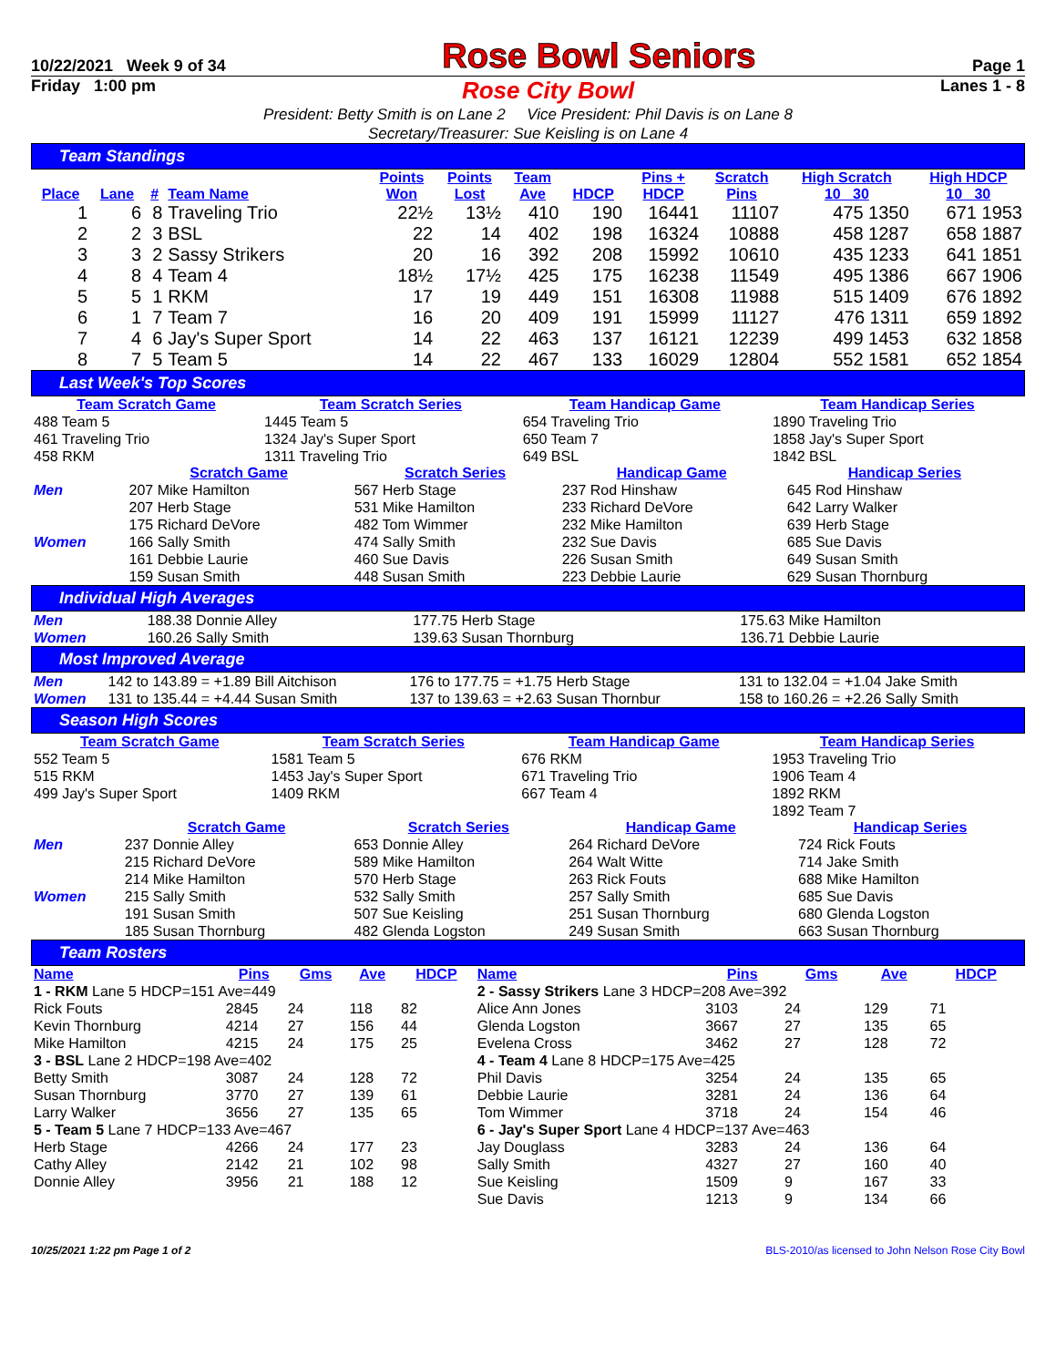10/22/2021 Week 9 of 34 Rose Bowl Seniors Page 1
Friday 1:00 pm Rose City Bowl Lanes 1 - 8
President: Betty Smith is on Lane 2 Vice President: Phil Davis is on Lane 8
Secretary/Treasurer: Sue Keisling is on Lane 4
Team Standings
| Place | Lane | # | Team Name | Points Won | Points Lost | Team Ave | HDCP | Pins + HDCP | Scratch Pins | High Scratch 10 30 | High HDCP 10 30 |
| --- | --- | --- | --- | --- | --- | --- | --- | --- | --- | --- | --- |
| 1 | 6 | 8 | Traveling Trio | 22½ | 13½ | 410 | 190 | 16441 | 11107 | 475 1350 | 671 1953 |
| 2 | 2 | 3 | BSL | 22 | 14 | 402 | 198 | 16324 | 10888 | 458 1287 | 658 1887 |
| 3 | 3 | 2 | Sassy Strikers | 20 | 16 | 392 | 208 | 15992 | 10610 | 435 1233 | 641 1851 |
| 4 | 8 | 4 | Team 4 | 18½ | 17½ | 425 | 175 | 16238 | 11549 | 495 1386 | 667 1906 |
| 5 | 5 | 1 | RKM | 17 | 19 | 449 | 151 | 16308 | 11988 | 515 1409 | 676 1892 |
| 6 | 1 | 7 | Team 7 | 16 | 20 | 409 | 191 | 15999 | 11127 | 476 1311 | 659 1892 |
| 7 | 4 | 6 | Jay's Super Sport | 14 | 22 | 463 | 137 | 16121 | 12239 | 499 1453 | 632 1858 |
| 8 | 7 | 5 | Team 5 | 14 | 22 | 467 | 133 | 16029 | 12804 | 552 1581 | 652 1854 |
Last Week's Top Scores
| Team Scratch Game | | Team Scratch Series | | Team Handicap Game | | Team Handicap Series |
| --- | --- | --- | --- | --- | --- | --- |
| 488 Team 5 | | 1445 Team 5 | | 654 Traveling Trio | | 1890 Traveling Trio |
| 461 Traveling Trio | | 1324 Jay's Super Sport | | 650 Team 7 | | 1858 Jay's Super Sport |
| 458 RKM | | 1311 Traveling Trio | | 649 BSL | | 1842 BSL |
| | Scratch Game | Scratch Series | Handicap Game | Handicap Series |
| --- | --- | --- | --- | --- |
| Men | 207 Mike Hamilton | 567 Herb Stage | 237 Rod Hinshaw | 645 Rod Hinshaw |
| | 207 Herb Stage | 531 Mike Hamilton | 233 Richard DeVore | 642 Larry Walker |
| | 175 Richard DeVore | 482 Tom Wimmer | 232 Mike Hamilton | 639 Herb Stage |
| Women | 166 Sally Smith | 474 Sally Smith | 232 Sue Davis | 685 Sue Davis |
| | 161 Debbie Laurie | 460 Sue Davis | 226 Susan Smith | 649 Susan Smith |
| | 159 Susan Smith | 448 Susan Smith | 223 Debbie Laurie | 629 Susan Thornburg |
Individual High Averages
| Men | 188.38 Donnie Alley | 177.75 Herb Stage | 175.63 Mike Hamilton |
| Women | 160.26 Sally Smith | 139.63 Susan Thornburg | 136.71 Debbie Laurie |
Most Improved Average
| Men | 142 to 143.89 = +1.89 Bill Aitchison | 176 to 177.75 = +1.75 Herb Stage | 131 to 132.04 = +1.04 Jake Smith |
| Women | 131 to 135.44 = +4.44 Susan Smith | 137 to 139.63 = +2.63 Susan Thornbur | 158 to 160.26 = +2.26 Sally Smith |
Season High Scores
| Team Scratch Game | Team Scratch Series | Team Handicap Game | Team Handicap Series |
| --- | --- | --- | --- |
| 552 Team 5 | 1581 Team 5 | 676 RKM | 1953 Traveling Trio |
| 515 RKM | 1453 Jay's Super Sport | 671 Traveling Trio | 1906 Team 4 |
| 499 Jay's Super Sport | 1409 RKM | 667 Team 4 | 1892 RKM |
| | | | 1892 Team 7 |
| | Scratch Game | Scratch Series | Handicap Game | Handicap Series |
| --- | --- | --- | --- | --- |
| Men | 237 Donnie Alley | 653 Donnie Alley | 264 Richard DeVore | 724 Rick Fouts |
| | 215 Richard DeVore | 589 Mike Hamilton | 264 Walt Witte | 714 Jake Smith |
| | 214 Mike Hamilton | 570 Herb Stage | 263 Rick Fouts | 688 Mike Hamilton |
| Women | 215 Sally Smith | 532 Sally Smith | 257 Sally Smith | 685 Sue Davis |
| | 191 Susan Smith | 507 Sue Keisling | 251 Susan Thornburg | 680 Glenda Logston |
| | 185 Susan Thornburg | 482 Glenda Logston | 249 Susan Smith | 663 Susan Thornburg |
Team Rosters
| Name | Pins | Gms | Ave | HDCP | Name | Pins | Gms | Ave | HDCP |
| --- | --- | --- | --- | --- | --- | --- | --- | --- | --- |
| 1 - RKM Lane 5 HDCP=151 Ave=449 | | | | | 2 - Sassy Strikers Lane 3 HDCP=208 Ave=392 | | | | |
| Rick Fouts | 2845 | 24 | 118 | 82 | Alice Ann Jones | 3103 | 24 | 129 | 71 |
| Kevin Thornburg | 4214 | 27 | 156 | 44 | Glenda Logston | 3667 | 27 | 135 | 65 |
| Mike Hamilton | 4215 | 24 | 175 | 25 | Evelena Cross | 3462 | 27 | 128 | 72 |
| 3 - BSL Lane 2 HDCP=198 Ave=402 | | | | | 4 - Team 4 Lane 8 HDCP=175 Ave=425 | | | | |
| Betty Smith | 3087 | 24 | 128 | 72 | Phil Davis | 3254 | 24 | 135 | 65 |
| Susan Thornburg | 3770 | 27 | 139 | 61 | Debbie Laurie | 3281 | 24 | 136 | 64 |
| Larry Walker | 3656 | 27 | 135 | 65 | Tom Wimmer | 3718 | 24 | 154 | 46 |
| 5 - Team 5 Lane 7 HDCP=133 Ave=467 | | | | | 6 - Jay's Super Sport Lane 4 HDCP=137 Ave=463 | | | | |
| Herb Stage | 4266 | 24 | 177 | 23 | Jay Douglass | 3283 | 24 | 136 | 64 |
| Cathy Alley | 2142 | 21 | 102 | 98 | Sally Smith | 4327 | 27 | 160 | 40 |
| Donnie Alley | 3956 | 21 | 188 | 12 | Sue Keisling | 1509 | 9 | 167 | 33 |
| | | | | | Sue Davis | 1213 | 9 | 134 | 66 |
10/25/2021 1:22 pm Page 1 of 2 BLS-2010/as licensed to John Nelson Rose City Bowl